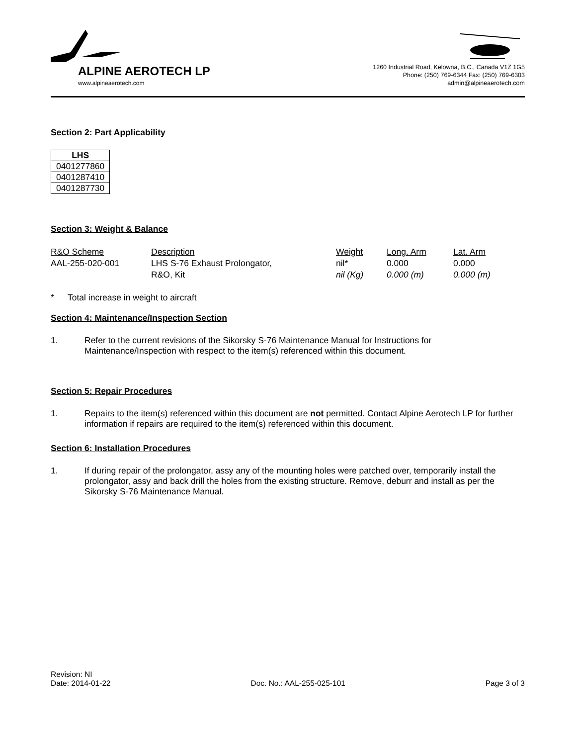ALPINE AEROTECH LP
www.alpineaerotech.com
1260 Industrial Road, Kelowna, B.C., Canada V1Z 1G5
Phone: (250) 769-6344 Fax: (250) 769-6303
admin@alpineaerotech.com
Section 2: Part Applicability
| LHS |
| --- |
| 0401277860 |
| 0401287410 |
| 0401287730 |
Section 3: Weight & Balance
| R&O Scheme | Description | Weight | Long. Arm | Lat. Arm |
| AAL-255-020-001 | LHS S-76 Exhaust Prolongator, R&O, Kit | nil* nil (Kg) | 0.000 0.000 (m) | 0.000 0.000 (m) |
* Total increase in weight to aircraft
Section 4: Maintenance/Inspection Section
1. Refer to the current revisions of the Sikorsky S-76 Maintenance Manual for Instructions for Maintenance/Inspection with respect to the item(s) referenced within this document.
Section 5: Repair Procedures
1. Repairs to the item(s) referenced within this document are not permitted. Contact Alpine Aerotech LP for further information if repairs are required to the item(s) referenced within this document.
Section 6: Installation Procedures
1. If during repair of the prolongator, assy any of the mounting holes were patched over, temporarily install the prolongator, assy and back drill the holes from the existing structure. Remove, deburr and install as per the Sikorsky S-76 Maintenance Manual.
Revision: NI
Date: 2014-01-22 Doc. No.: AAL-255-025-101 Page 3 of 3